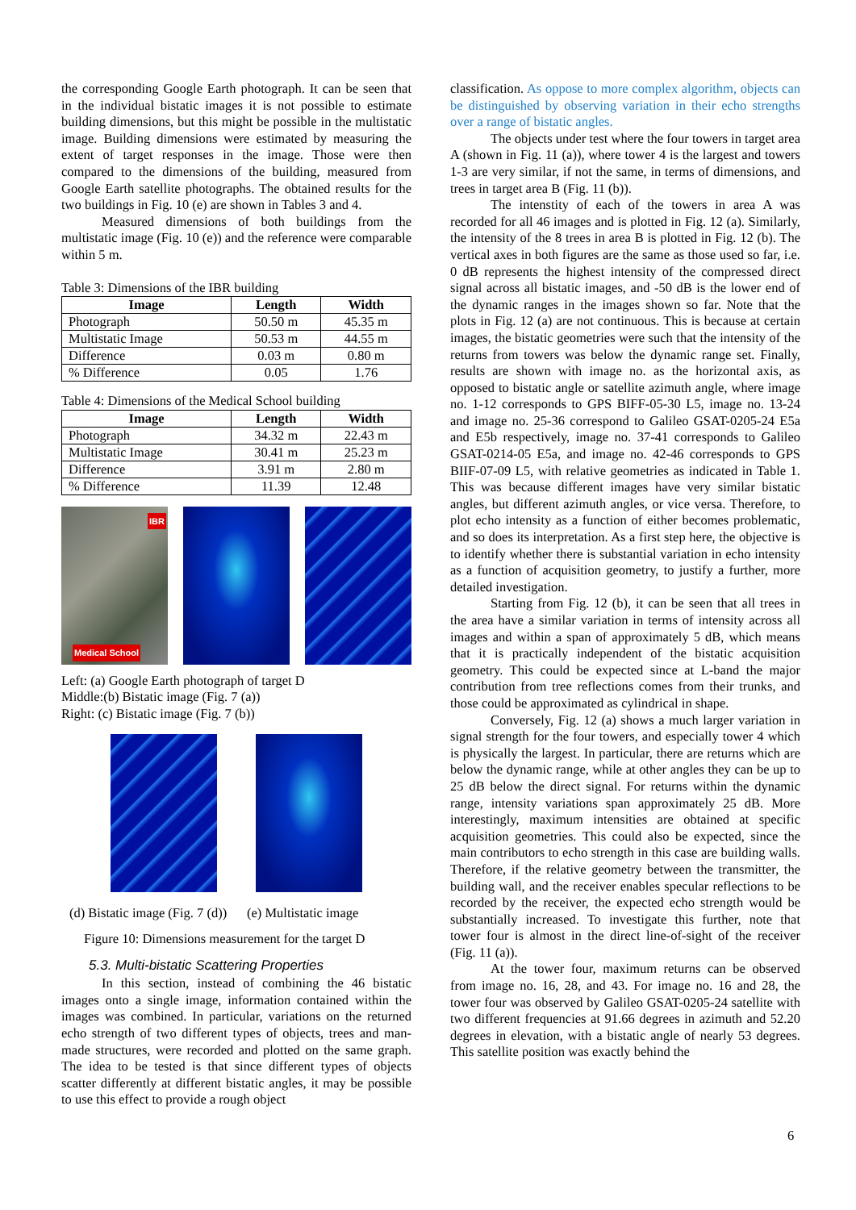the corresponding Google Earth photograph. It can be seen that in the individual bistatic images it is not possible to estimate building dimensions, but this might be possible in the multistatic image. Building dimensions were estimated by measuring the extent of target responses in the image. Those were then compared to the dimensions of the building, measured from Google Earth satellite photographs. The obtained results for the two buildings in Fig. 10 (e) are shown in Tables 3 and 4.
Measured dimensions of both buildings from the multistatic image (Fig. 10 (e)) and the reference were comparable within 5 m.
Table 3: Dimensions of the IBR building
| Image | Length | Width |
| --- | --- | --- |
| Photograph | 50.50 m | 45.35 m |
| Multistatic Image | 50.53 m | 44.55 m |
| Difference | 0.03 m | 0.80 m |
| % Difference | 0.05 | 1.76 |
Table 4: Dimensions of the Medical School building
| Image | Length | Width |
| --- | --- | --- |
| Photograph | 34.32 m | 22.43 m |
| Multistatic Image | 30.41 m | 25.23 m |
| Difference | 3.91 m | 2.80 m |
| % Difference | 11.39 | 12.48 |
IBR
Medical School
Left: (a) Google Earth photograph of target D
Middle:(b) Bistatic image (Fig. 7 (a))
Right: (c) Bistatic image (Fig. 7 (b))
(d) Bistatic image (Fig. 7 (d)) (e) Multistatic image
Figure 10: Dimensions measurement for the target D
5.3. Multi-bistatic Scattering Properties
In this section, instead of combining the 46 bistatic images onto a single image, information contained within the images was combined. In particular, variations on the returned echo strength of two different types of objects, trees and man-made structures, were recorded and plotted on the same graph. The idea to be tested is that since different types of objects scatter differently at different bistatic angles, it may be possible to use this effect to provide a rough object
classification. As oppose to more complex algorithm, objects can be distinguished by observing variation in their echo strengths over a range of bistatic angles.
The objects under test where the four towers in target area A (shown in Fig. 11 (a)), where tower 4 is the largest and towers 1-3 are very similar, if not the same, in terms of dimensions, and trees in target area B (Fig. 11 (b)).
The intenstity of each of the towers in area A was recorded for all 46 images and is plotted in Fig. 12 (a). Similarly, the intensity of the 8 trees in area B is plotted in Fig. 12 (b). The vertical axes in both figures are the same as those used so far, i.e. 0 dB represents the highest intensity of the compressed direct signal across all bistatic images, and -50 dB is the lower end of the dynamic ranges in the images shown so far. Note that the plots in Fig. 12 (a) are not continuous. This is because at certain images, the bistatic geometries were such that the intensity of the returns from towers was below the dynamic range set. Finally, results are shown with image no. as the horizontal axis, as opposed to bistatic angle or satellite azimuth angle, where image no. 1-12 corresponds to GPS BIFF-05-30 L5, image no. 13-24 and image no. 25-36 correspond to Galileo GSAT-0205-24 E5a and E5b respectively, image no. 37-41 corresponds to Galileo GSAT-0214-05 E5a, and image no. 42-46 corresponds to GPS BIIF-07-09 L5, with relative geometries as indicated in Table 1. This was because different images have very similar bistatic angles, but different azimuth angles, or vice versa. Therefore, to plot echo intensity as a function of either becomes problematic, and so does its interpretation. As a first step here, the objective is to identify whether there is substantial variation in echo intensity as a function of acquisition geometry, to justify a further, more detailed investigation.
Starting from Fig. 12 (b), it can be seen that all trees in the area have a similar variation in terms of intensity across all images and within a span of approximately 5 dB, which means that it is practically independent of the bistatic acquisition geometry. This could be expected since at L-band the major contribution from tree reflections comes from their trunks, and those could be approximated as cylindrical in shape.
Conversely, Fig. 12 (a) shows a much larger variation in signal strength for the four towers, and especially tower 4 which is physically the largest. In particular, there are returns which are below the dynamic range, while at other angles they can be up to 25 dB below the direct signal. For returns within the dynamic range, intensity variations span approximately 25 dB. More interestingly, maximum intensities are obtained at specific acquisition geometries. This could also be expected, since the main contributors to echo strength in this case are building walls. Therefore, if the relative geometry between the transmitter, the building wall, and the receiver enables specular reflections to be recorded by the receiver, the expected echo strength would be substantially increased. To investigate this further, note that tower four is almost in the direct line-of-sight of the receiver (Fig. 11 (a)).
At the tower four, maximum returns can be observed from image no. 16, 28, and 43. For image no. 16 and 28, the tower four was observed by Galileo GSAT-0205-24 satellite with two different frequencies at 91.66 degrees in azimuth and 52.20 degrees in elevation, with a bistatic angle of nearly 53 degrees. This satellite position was exactly behind the
6